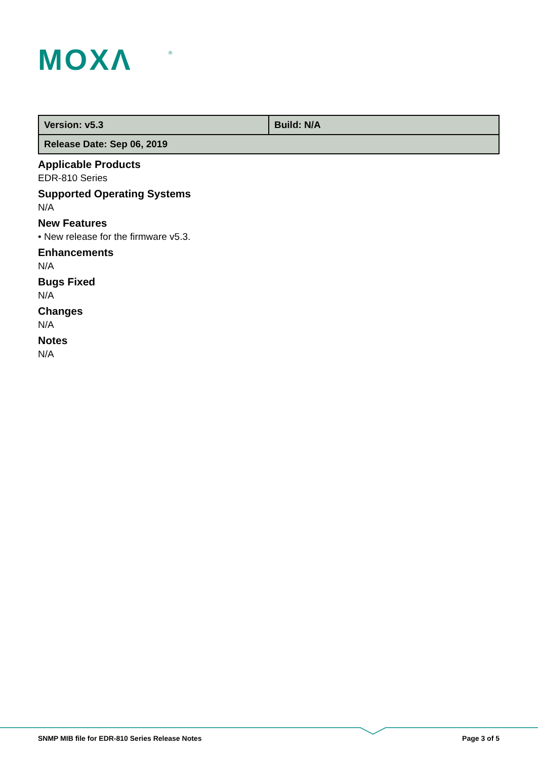MOXΛ
®
| Version: v5.3 | Build: N/A |
| Release Date: Sep 06, 2019 | |
Applicable Products
EDR-810 Series
Supported Operating Systems
N/A
New Features
• New release for the firmware v5.3.
Enhancements
N/A
Bugs Fixed
N/A
Changes
N/A
Notes
N/A
SNMP MIB file for EDR-810 Series Release Notes Page 3 of 5